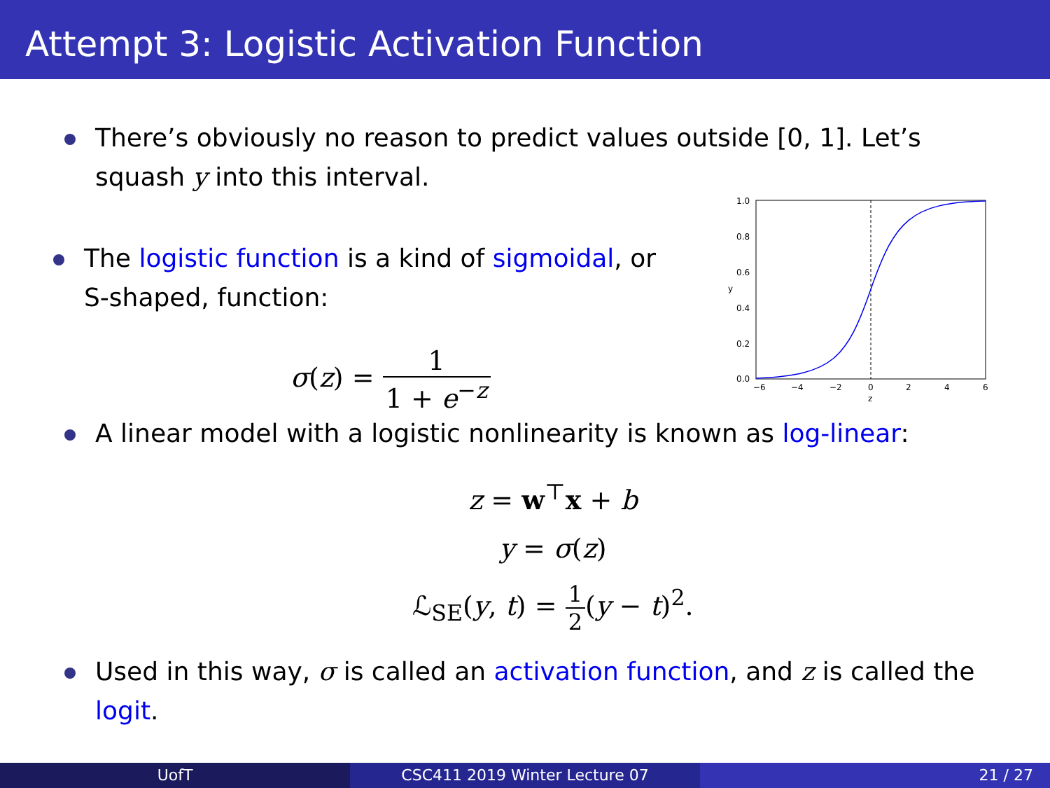Attempt 3: Logistic Activation Function
There’s obviously no reason to predict values outside [0, 1]. Let’s squash y into this interval.
The logistic function is a kind of sigmoidal, or S-shaped, function:
σ(z) = 1 1 + e<sup>−z</sup>
1.0
0.8
0.6
0.4
0.2
0.0
−6
−4
−2
0
2
4
6
z
y
A linear model with a logistic nonlinearity is known as log-linear:
z = w<sup>⊤</sup>x + b
y = σ(z)
ℒ<sub>SE</sub>(y, t) = 1 2(y − t)<sup>2</sup>.
Used in this way, σ is called an activation function, and z is called the logit.
UofT CSC411 2019 Winter Lecture 07 21 / 27